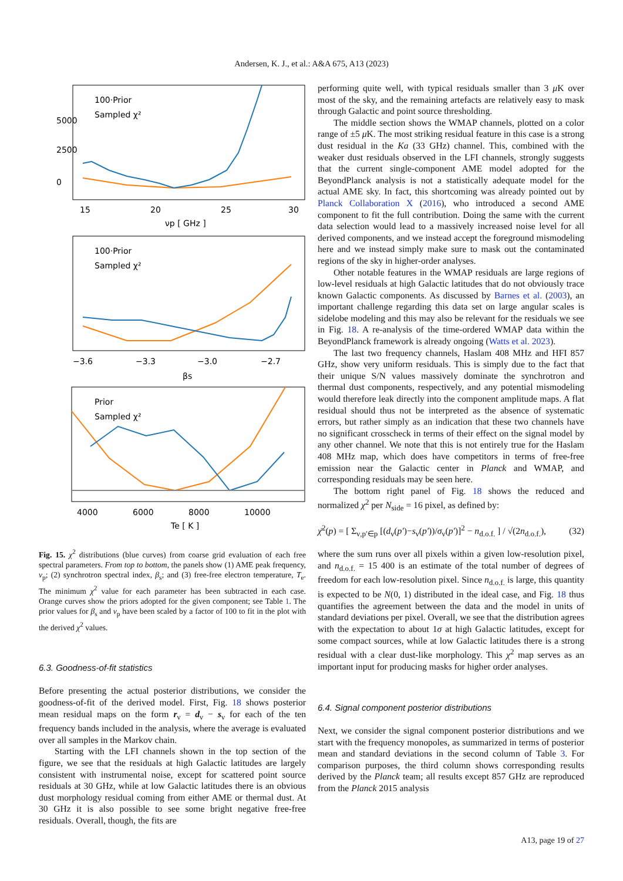Andersen, K. J., et al.: A&A 675, A13 (2023)
100·Prior
Sampled χ²
5000
2500
0
15
20
25
30
νp [ GHz ]
100·Prior
Sampled χ²
−3.6
−3.3
−3.0
−2.7
βs
Prior
Sampled χ²
4000
6000
8000
10000
Te [ K ]
Fig. 15. χ<sup>2</sup> distributions (blue curves) from coarse grid evaluation of each free spectral parameters. From top to bottom, the panels show (1) AME peak frequency, ν<sub>p</sub>; (2) synchrotron spectral index, β<sub>s</sub>; and (3) free-free electron temperature, T<sub>e</sub>. The minimum χ<sup>2</sup> value for each parameter has been subtracted in each case. Orange curves show the priors adopted for the given component; see Table 1. The prior values for β<sub>s</sub> and ν<sub>p</sub> have been scaled by a factor of 100 to fit in the plot with the derived χ<sup>2</sup> values.
6.3. Goodness-of-fit statistics
Before presenting the actual posterior distributions, we consider the goodness-of-fit of the derived model. First, Fig. 18 shows posterior mean residual maps on the form r<sub>ν</sub> = d<sub>ν</sub> − s<sub>ν</sub> for each of the ten frequency bands included in the analysis, where the average is evaluated over all samples in the Markov chain.
Starting with the LFI channels shown in the top section of the figure, we see that the residuals at high Galactic latitudes are largely consistent with instrumental noise, except for scattered point source residuals at 30 GHz, while at low Galactic latitudes there is an obvious dust morphology residual coming from either AME or thermal dust. At 30 GHz it is also possible to see some bright negative free-free residuals. Overall, though, the fits are
performing quite well, with typical residuals smaller than 3 μ K over most of the sky, and the remaining artefacts are relatively easy to mask through Galactic and point source thresholding.
The middle section shows the WMAP channels, plotted on a color range of ±5 μ K. The most striking residual feature in this case is a strong dust residual in the Ka (33 GHz) channel. This, combined with the weaker dust residuals observed in the LFI channels, strongly suggests that the current single-component AME model adopted for the BeyondPlanck analysis is not a statistically adequate model for the actual AME sky. In fact, this shortcoming was already pointed out by Planck Collaboration X (2016), who introduced a second AME component to fit the full contribution. Doing the same with the current data selection would lead to a massively increased noise level for all derived components, and we instead accept the foreground mismodeling here and we instead simply make sure to mask out the contaminated regions of the sky in higher-order analyses.
Other notable features in the WMAP residuals are large regions of low-level residuals at high Galactic latitudes that do not obviously trace known Galactic components. As discussed by Barnes et al. (2003), an important challenge regarding this data set on large angular scales is sidelobe modeling and this may also be relevant for the residuals we see in Fig. 18. A re-analysis of the time-ordered WMAP data within the BeyondPlanck framework is already ongoing (Watts et al. 2023).
The last two frequency channels, Haslam 408 MHz and HFI 857 GHz, show very uniform residuals. This is simply due to the fact that their unique S/N values massively dominate the synchrotron and thermal dust components, respectively, and any potential mismodeling would therefore leak directly into the component amplitude maps. A flat residual should thus not be interpreted as the absence of systematic errors, but rather simply as an indication that these two channels have no significant crosscheck in terms of their effect on the signal model by any other channel. We note that this is not entirely true for the Haslam 408 MHz map, which does have competitors in terms of free-free emission near the Galactic center in Planck and WMAP, and corresponding residuals may be seen here.
The bottom right panel of Fig. 18 shows the reduced and normalized χ<sup>2</sup> per N<sub>side</sub> = 16 pixel, as defined by:
χ̄<sup>2</sup>(p) = [ Σ<sub>ν,p′∈p</sub> [(d<sub>ν</sub>(p′)−s<sub>ν</sub>(p′))/σ<sub>ν</sub>(p′)]<sup>2</sup> − n<sub>d.o.f.</sub> ] / √(2n<sub>d.o.f.</sub>), (32)
where the sum runs over all pixels within a given low-resolution pixel, and n<sub>d.o.f.</sub> = 15 400 is an estimate of the total number of degrees of freedom for each low-resolution pixel. Since n<sub>d.o.f.</sub> is large, this quantity is expected to be N(0, 1) distributed in the ideal case, and Fig. 18 thus quantifies the agreement between the data and the model in units of standard deviations per pixel. Overall, we see that the distribution agrees with the expectation to about 1σ at high Galactic latitudes, except for some compact sources, while at low Galactic latitudes there is a strong residual with a clear dust-like morphology. This χ<sup>2</sup> map serves as an important input for producing masks for higher order analyses.
6.4. Signal component posterior distributions
Next, we consider the signal component posterior distributions and we start with the frequency monopoles, as summarized in terms of posterior mean and standard deviations in the second column of Table 3. For comparison purposes, the third column shows corresponding results derived by the Planck team; all results except 857 GHz are reproduced from the Planck 2015 analysis
A13, page 19 of 27